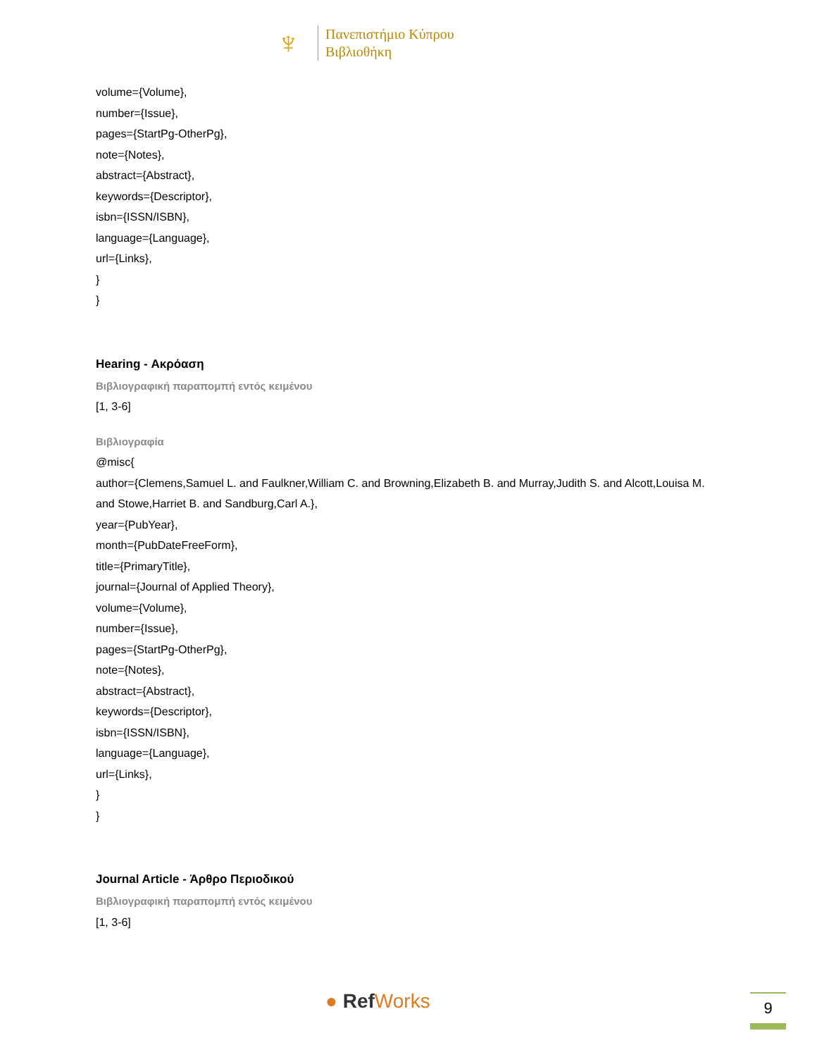♆
Πανεπιστήμιο Κύπρου
Βιβλιοθήκη
volume={Volume},
number={Issue},
pages={StartPg-OtherPg},
note={Notes},
abstract={Abstract},
keywords={Descriptor},
isbn={ISSN/ISBN},
language={Language},
url={Links},
}
}
Hearing - Ακρόαση
Βιβλιογραφική παραπομπή εντός κειμένου
[1, 3-6]
Βιβλιογραφία
@misc{
author={Clemens,Samuel L. and Faulkner,William C. and Browning,Elizabeth B. and Murray,Judith S. and Alcott,Louisa M. and Stowe,Harriet B. and Sandburg,Carl A.},
year={PubYear},
month={PubDateFreeForm},
title={PrimaryTitle},
journal={Journal of Applied Theory},
volume={Volume},
number={Issue},
pages={StartPg-OtherPg},
note={Notes},
abstract={Abstract},
keywords={Descriptor},
isbn={ISSN/ISBN},
language={Language},
url={Links},
}
}
Journal Article - Άρθρο Περιοδικού
Βιβλιογραφική παραπομπή εντός κειμένου
[1, 3-6]
● RefWorks 9